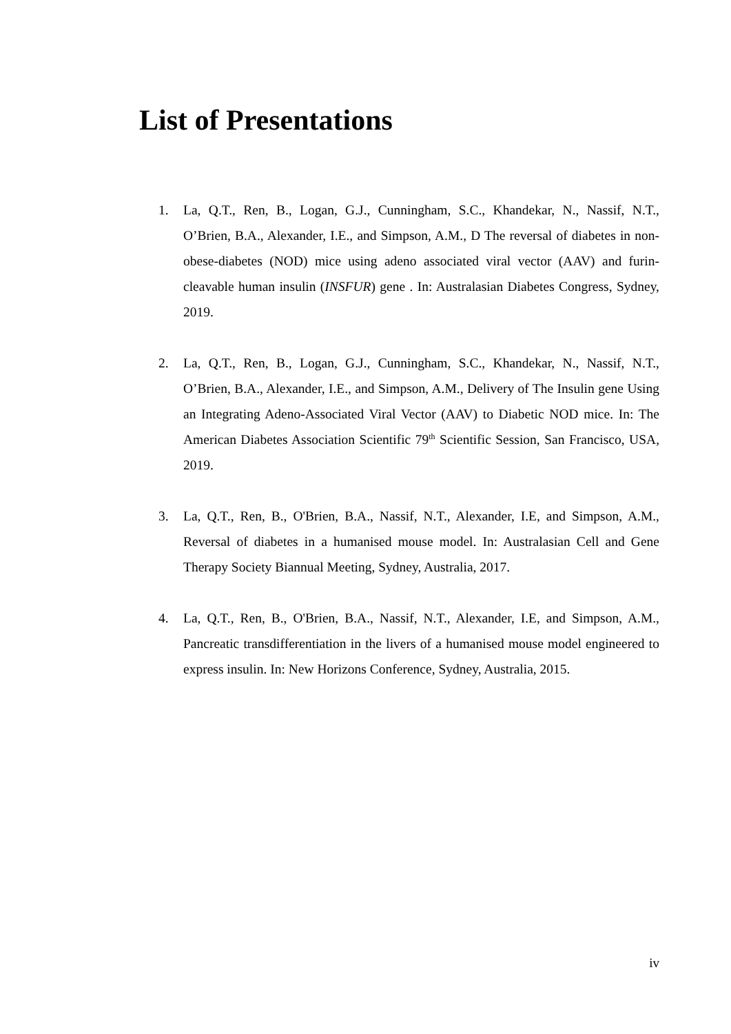List of Presentations
1. La, Q.T., Ren, B., Logan, G.J., Cunningham, S.C., Khandekar, N., Nassif, N.T., O’Brien, B.A., Alexander, I.E., and Simpson, A.M., D The reversal of diabetes in non-obese-diabetes (NOD) mice using adeno associated viral vector (AAV) and furin-cleavable human insulin (INSFUR) gene . In: Australasian Diabetes Congress, Sydney, 2019.
2. La, Q.T., Ren, B., Logan, G.J., Cunningham, S.C., Khandekar, N., Nassif, N.T., O’Brien, B.A., Alexander, I.E., and Simpson, A.M., Delivery of The Insulin gene Using an Integrating Adeno-Associated Viral Vector (AAV) to Diabetic NOD mice. In: The American Diabetes Association Scientific 79<sup>th</sup> Scientific Session, San Francisco, USA, 2019.
3. La, Q.T., Ren, B., O'Brien, B.A., Nassif, N.T., Alexander, I.E, and Simpson, A.M., Reversal of diabetes in a humanised mouse model. In: Australasian Cell and Gene Therapy Society Biannual Meeting, Sydney, Australia, 2017.
4. La, Q.T., Ren, B., O'Brien, B.A., Nassif, N.T., Alexander, I.E, and Simpson, A.M., Pancreatic transdifferentiation in the livers of a humanised mouse model engineered to express insulin. In: New Horizons Conference, Sydney, Australia, 2015.
iv